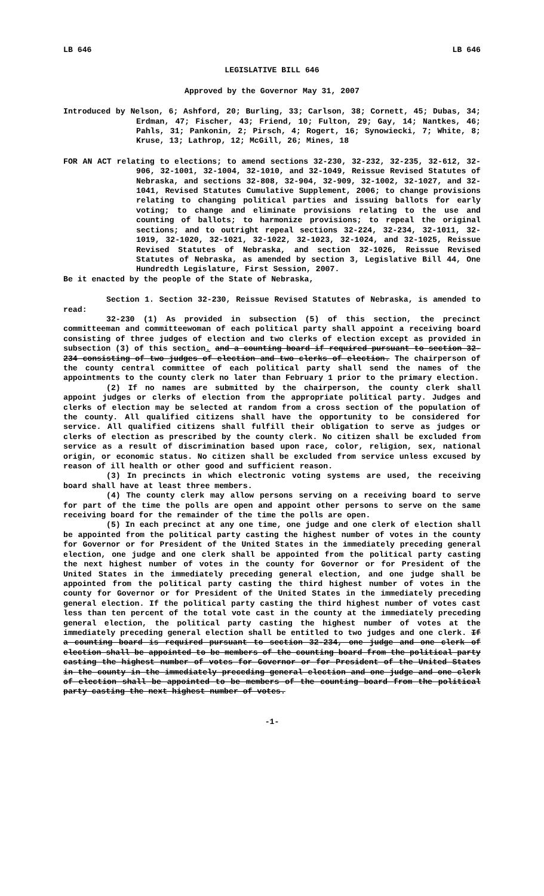LB 646 LB 646
LEGISLATIVE BILL 646
Approved by the Governor May 31, 2007
Introduced by Nelson, 6; Ashford, 20; Burling, 33; Carlson, 38; Cornett, 45; Dubas, 34; Erdman, 47; Fischer, 43; Friend, 10; Fulton, 29; Gay, 14; Nantkes, 46; Pahls, 31; Pankonin, 2; Pirsch, 4; Rogert, 16; Synowiecki, 7; White, 8; Kruse, 13; Lathrop, 12; McGill, 26; Mines, 18
FOR AN ACT relating to elections; to amend sections 32-230, 32-232, 32-235, 32-612, 32-906, 32-1001, 32-1004, 32-1010, and 32-1049, Reissue Revised Statutes of Nebraska, and sections 32-808, 32-904, 32-909, 32-1002, 32-1027, and 32-1041, Revised Statutes Cumulative Supplement, 2006; to change provisions relating to changing political parties and issuing ballots for early voting; to change and eliminate provisions relating to the use and counting of ballots; to harmonize provisions; to repeal the original sections; and to outright repeal sections 32-224, 32-234, 32-1011, 32-1019, 32-1020, 32-1021, 32-1022, 32-1023, 32-1024, and 32-1025, Reissue Revised Statutes of Nebraska, and section 32-1026, Reissue Revised Statutes of Nebraska, as amended by section 3, Legislative Bill 44, One Hundredth Legislature, First Session, 2007.
Be it enacted by the people of the State of Nebraska,
Section 1. Section 32-230, Reissue Revised Statutes of Nebraska, is amended to read:
32-230 (1) As provided in subsection (5) of this section, the precinct committeeman and committeewoman of each political party shall appoint a receiving board consisting of three judges of election and two clerks of election except as provided in subsection (3) of this section. and a counting board if required pursuant to section 32-234 consisting of two judges of election and two clerks of election. The chairperson of the county central committee of each political party shall send the names of the appointments to the county clerk no later than February 1 prior to the primary election.
(2) If no names are submitted by the chairperson, the county clerk shall appoint judges or clerks of election from the appropriate political party. Judges and clerks of election may be selected at random from a cross section of the population of the county. All qualified citizens shall have the opportunity to be considered for service. All qualified citizens shall fulfill their obligation to serve as judges or clerks of election as prescribed by the county clerk. No citizen shall be excluded from service as a result of discrimination based upon race, color, religion, sex, national origin, or economic status. No citizen shall be excluded from service unless excused by reason of ill health or other good and sufficient reason.
(3) In precincts in which electronic voting systems are used, the receiving board shall have at least three members.
(4) The county clerk may allow persons serving on a receiving board to serve for part of the time the polls are open and appoint other persons to serve on the same receiving board for the remainder of the time the polls are open.
(5) In each precinct at any one time, one judge and one clerk of election shall be appointed from the political party casting the highest number of votes in the county for Governor or for President of the United States in the immediately preceding general election, one judge and one clerk shall be appointed from the political party casting the next highest number of votes in the county for Governor or for President of the United States in the immediately preceding general election, and one judge shall be appointed from the political party casting the third highest number of votes in the county for Governor or for President of the United States in the immediately preceding general election. If the political party casting the third highest number of votes cast less than ten percent of the total vote cast in the county at the immediately preceding general election, the political party casting the highest number of votes at the immediately preceding general election shall be entitled to two judges and one clerk. If a counting board is required pursuant to section 32-234, one judge and one clerk of election shall be appointed to be members of the counting board from the political party casting the highest number of votes for Governor or for President of the United States in the county in the immediately preceding general election and one judge and one clerk of election shall be appointed to be members of the counting board from the political party casting the next highest number of votes.
-1-